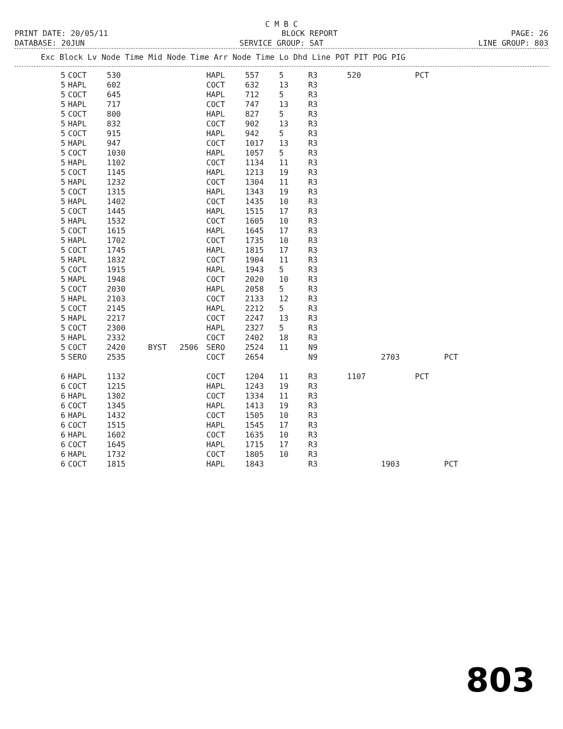C M B C
PRINT DATE: 20/05/11 BLOCK REPORT PAGE: 26
DATABASE: 20JUN SERVICE GROUP: SAT LINE GROUP: 803
| Exc Block Lv Node Time Mid Node Time Arr Node Time Lo Dhd Line POT PIT POG PIG |
| --- |
| 5 | COCT | 530 | | | HAPL | 557 | 5 | R3 | 520 | | PCT | |
| 5 | HAPL | 602 | | | COCT | 632 | 13 | R3 | | | | |
| 5 | COCT | 645 | | | HAPL | 712 | 5 | R3 | | | | |
| 5 | HAPL | 717 | | | COCT | 747 | 13 | R3 | | | | |
| 5 | COCT | 800 | | | HAPL | 827 | 5 | R3 | | | | |
| 5 | HAPL | 832 | | | COCT | 902 | 13 | R3 | | | | |
| 5 | COCT | 915 | | | HAPL | 942 | 5 | R3 | | | | |
| 5 | HAPL | 947 | | | COCT | 1017 | 13 | R3 | | | | |
| 5 | COCT | 1030 | | | HAPL | 1057 | 5 | R3 | | | | |
| 5 | HAPL | 1102 | | | COCT | 1134 | 11 | R3 | | | | |
| 5 | COCT | 1145 | | | HAPL | 1213 | 19 | R3 | | | | |
| 5 | HAPL | 1232 | | | COCT | 1304 | 11 | R3 | | | | |
| 5 | COCT | 1315 | | | HAPL | 1343 | 19 | R3 | | | | |
| 5 | HAPL | 1402 | | | COCT | 1435 | 10 | R3 | | | | |
| 5 | COCT | 1445 | | | HAPL | 1515 | 17 | R3 | | | | |
| 5 | HAPL | 1532 | | | COCT | 1605 | 10 | R3 | | | | |
| 5 | COCT | 1615 | | | HAPL | 1645 | 17 | R3 | | | | |
| 5 | HAPL | 1702 | | | COCT | 1735 | 10 | R3 | | | | |
| 5 | COCT | 1745 | | | HAPL | 1815 | 17 | R3 | | | | |
| 5 | HAPL | 1832 | | | COCT | 1904 | 11 | R3 | | | | |
| 5 | COCT | 1915 | | | HAPL | 1943 | 5 | R3 | | | | |
| 5 | HAPL | 1948 | | | COCT | 2020 | 10 | R3 | | | | |
| 5 | COCT | 2030 | | | HAPL | 2058 | 5 | R3 | | | | |
| 5 | HAPL | 2103 | | | COCT | 2133 | 12 | R3 | | | | |
| 5 | COCT | 2145 | | | HAPL | 2212 | 5 | R3 | | | | |
| 5 | HAPL | 2217 | | | COCT | 2247 | 13 | R3 | | | | |
| 5 | COCT | 2300 | | | HAPL | 2327 | 5 | R3 | | | | |
| 5 | HAPL | 2332 | | | COCT | 2402 | 18 | R3 | | | | |
| 5 | COCT | 2420 | BYST | 2506 | SERO | 2524 | 11 | N9 | | | | |
| 5 | SERO | 2535 | | | COCT | 2654 | | N9 | | 2703 | | PCT |
| 6 | HAPL | 1132 | | | COCT | 1204 | 11 | R3 | 1107 | | PCT | |
| 6 | COCT | 1215 | | | HAPL | 1243 | 19 | R3 | | | | |
| 6 | HAPL | 1302 | | | COCT | 1334 | 11 | R3 | | | | |
| 6 | COCT | 1345 | | | HAPL | 1413 | 19 | R3 | | | | |
| 6 | HAPL | 1432 | | | COCT | 1505 | 10 | R3 | | | | |
| 6 | COCT | 1515 | | | HAPL | 1545 | 17 | R3 | | | | |
| 6 | HAPL | 1602 | | | COCT | 1635 | 10 | R3 | | | | |
| 6 | COCT | 1645 | | | HAPL | 1715 | 17 | R3 | | | | |
| 6 | HAPL | 1732 | | | COCT | 1805 | 10 | R3 | | | | |
| 6 | COCT | 1815 | | | HAPL | 1843 | | R3 | | 1903 | | PCT |
803